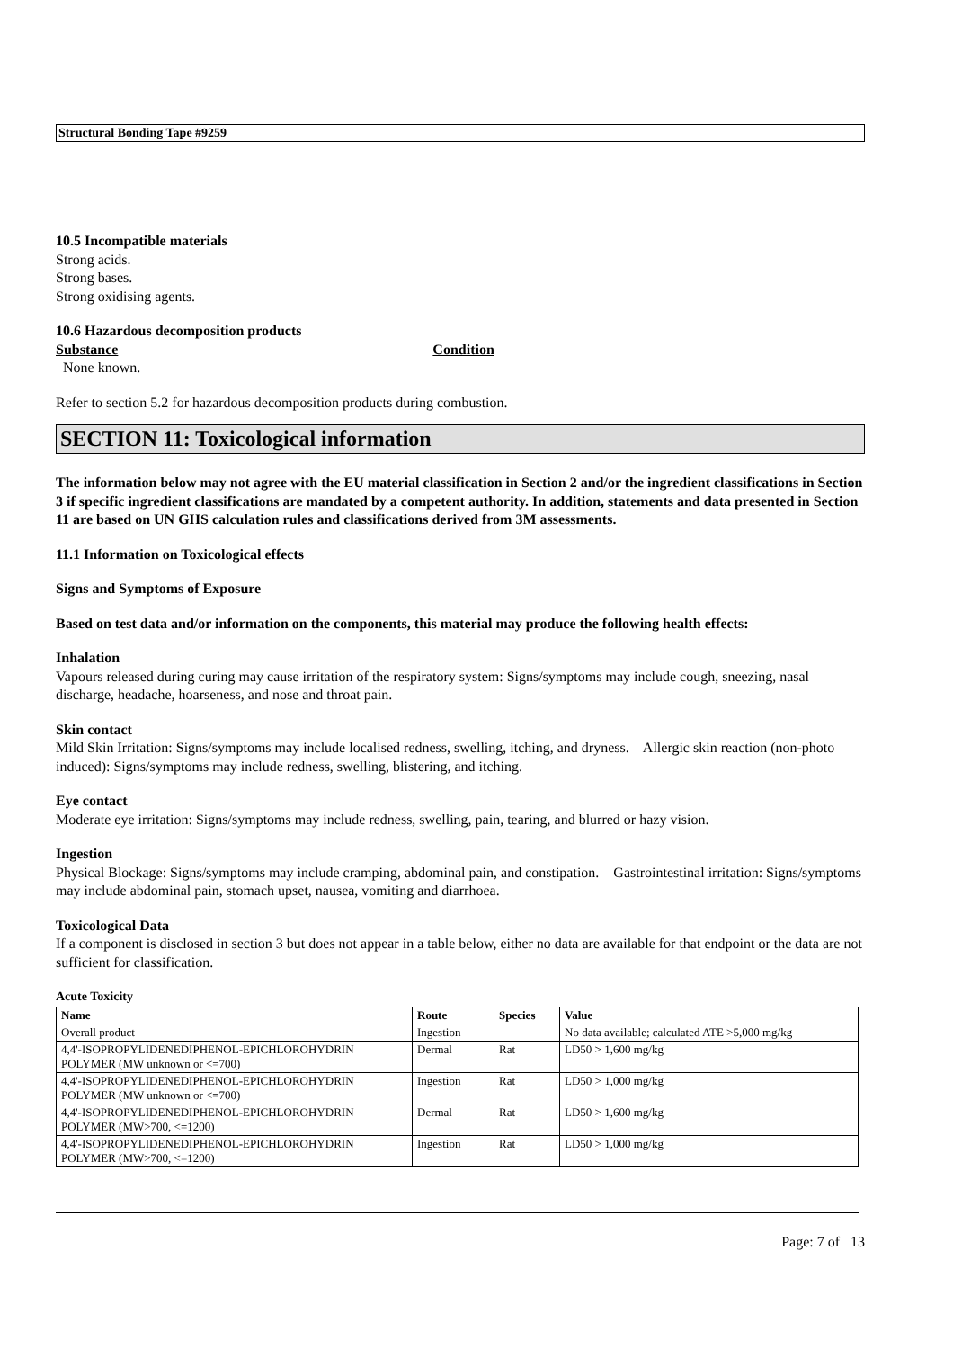Structural Bonding Tape #9259
10.5 Incompatible materials
Strong acids.
Strong bases.
Strong oxidising agents.
10.6 Hazardous decomposition products
Substance Condition
None known.
Refer to section 5.2 for hazardous decomposition products during combustion.
SECTION 11: Toxicological information
The information below may not agree with the EU material classification in Section 2 and/or the ingredient classifications in Section 3 if specific ingredient classifications are mandated by a competent authority. In addition, statements and data presented in Section 11 are based on UN GHS calculation rules and classifications derived from 3M assessments.
11.1 Information on Toxicological effects
Signs and Symptoms of Exposure
Based on test data and/or information on the components, this material may produce the following health effects:
Inhalation
Vapours released during curing may cause irritation of the respiratory system: Signs/symptoms may include cough, sneezing, nasal discharge, headache, hoarseness, and nose and throat pain.
Skin contact
Mild Skin Irritation: Signs/symptoms may include localised redness, swelling, itching, and dryness. Allergic skin reaction (non-photo induced): Signs/symptoms may include redness, swelling, blistering, and itching.
Eye contact
Moderate eye irritation: Signs/symptoms may include redness, swelling, pain, tearing, and blurred or hazy vision.
Ingestion
Physical Blockage: Signs/symptoms may include cramping, abdominal pain, and constipation. Gastrointestinal irritation: Signs/symptoms may include abdominal pain, stomach upset, nausea, vomiting and diarrhoea.
Toxicological Data
If a component is disclosed in section 3 but does not appear in a table below, either no data are available for that endpoint or the data are not sufficient for classification.
Acute Toxicity
| Name | Route | Species | Value |
| --- | --- | --- | --- |
| Overall product | Ingestion | | No data available; calculated ATE >5,000 mg/kg |
| 4,4'-ISOPROPYLIDENEDIPHENOL-EPICHLOROHYDRIN POLYMER (MW unknown or <=700) | Dermal | Rat | LD50 > 1,600 mg/kg |
| 4,4'-ISOPROPYLIDENEDIPHENOL-EPICHLOROHYDRIN POLYMER (MW unknown or <=700) | Ingestion | Rat | LD50 > 1,000 mg/kg |
| 4,4'-ISOPROPYLIDENEDIPHENOL-EPICHLOROHYDRIN POLYMER (MW>700, <=1200) | Dermal | Rat | LD50 > 1,600 mg/kg |
| 4,4'-ISOPROPYLIDENEDIPHENOL-EPICHLOROHYDRIN POLYMER (MW>700, <=1200) | Ingestion | Rat | LD50 > 1,000 mg/kg |
Page: 7 of 13